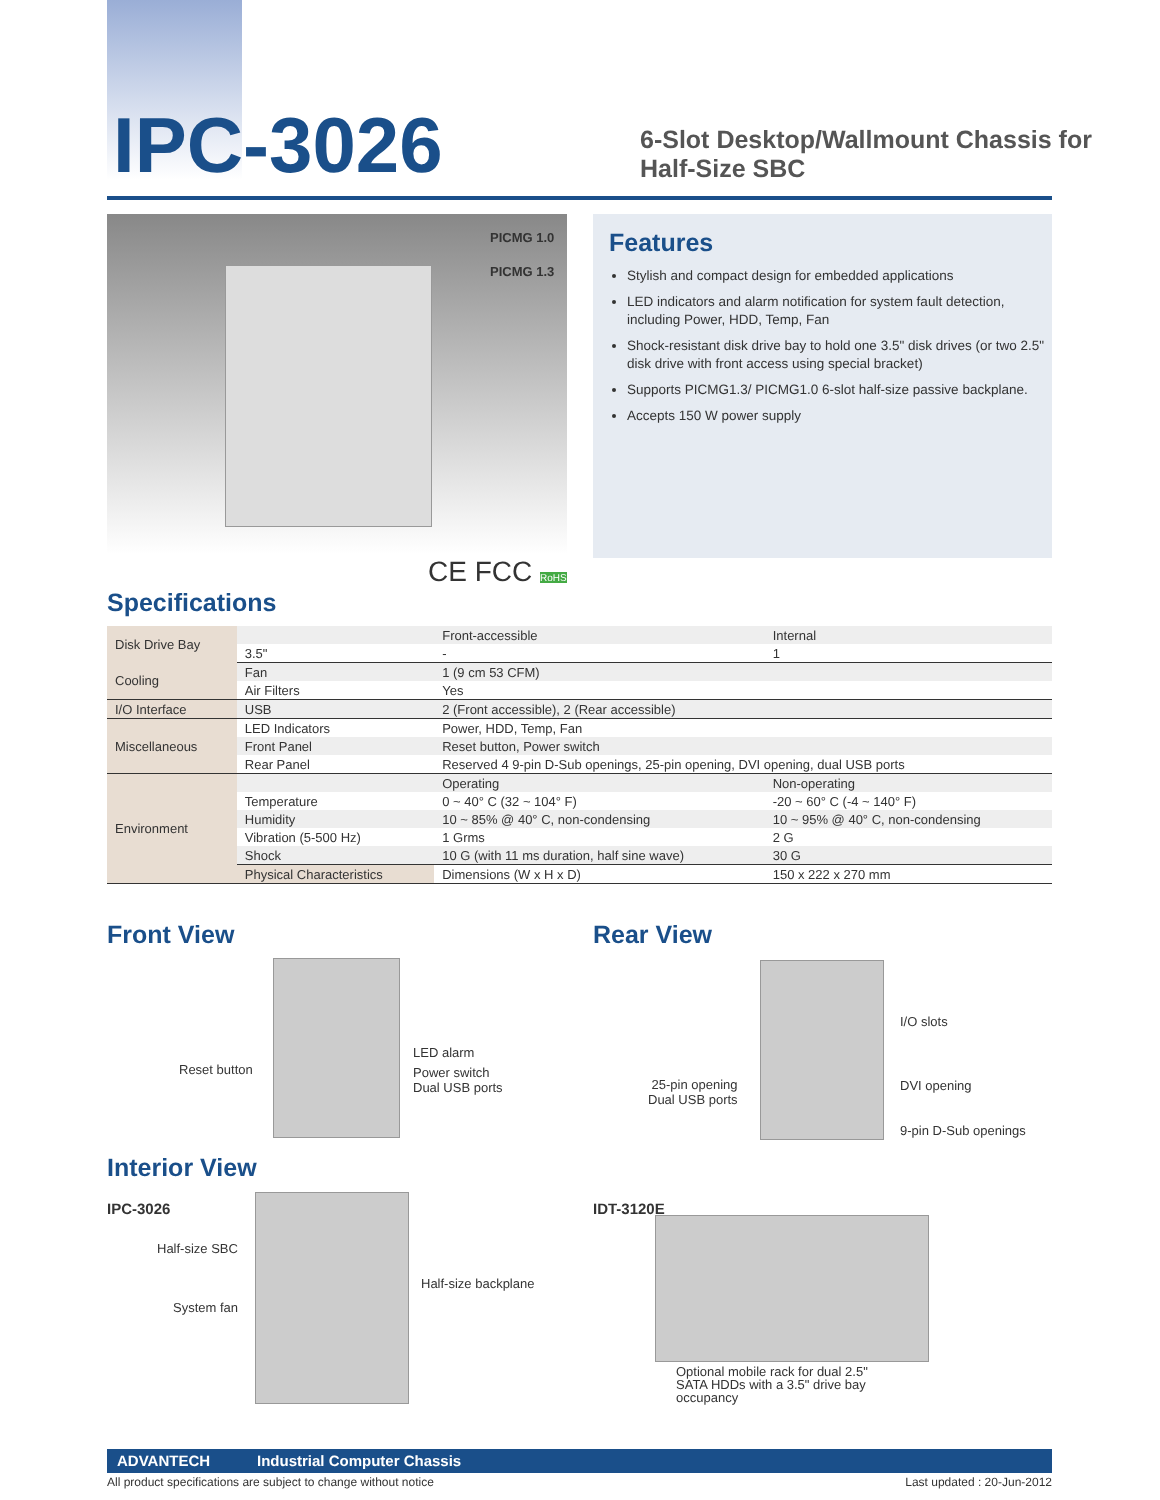IPC-3026
6-Slot Desktop/Wallmount Chassis for
Half-Size SBC
PICMG 1.0
PICMG 1.3
Features
Stylish and compact design for embedded applications
LED indicators and alarm notification for system fault detection, including Power, HDD, Temp, Fan
Shock-resistant disk drive bay to hold one 3.5" disk drives (or two 2.5" disk drive with front access using special bracket)
Supports PICMG1.3/ PICMG1.0 6-slot half-size passive backplane.
Accepts 150 W power supply
CE FCC RoHS
Specifications
| Disk Drive Bay | | Front-accessible | Internal |
| | 3.5" | - | 1 |
| Cooling | Fan | 1 (9 cm 53 CFM) | |
| | Air Filters | Yes | |
| I/O Interface | USB | 2 (Front accessible), 2 (Rear accessible) | |
| Miscellaneous | LED Indicators | Power, HDD, Temp, Fan | |
| | Front Panel | Reset button, Power switch | |
| | Rear Panel | Reserved 4 9-pin D-Sub openings, 25-pin opening, DVI opening, dual USB ports | |
| Environment | | Operating | Non-operating |
| | Temperature | 0 ~ 40° C (32 ~ 104° F) | -20 ~ 60° C (-4 ~ 140° F) |
| | Humidity | 10 ~ 85% @ 40° C, non-condensing | 10 ~ 95% @ 40° C, non-condensing |
| | Vibration (5-500 Hz) | 1 Grms | 2 G |
| | Shock | 10 G (with 11 ms duration, half sine wave) | 30 G |
| | Physical Characteristics | Dimensions (W x H x D) | 150 x 222 x 270 mm |
Front View Rear View
LED alarm
Reset button
Power switch
Dual USB ports
I/O slots
25-pin opening
Dual USB ports
DVI opening
9-pin D-Sub openings
Interior View
IPC-3026 IDT-3120E
Half-size SBC
Half-size backplane
System fan
Optional mobile rack for dual 2.5"
SATA HDDs with a 3.5" drive bay
occupancy
ADVANTECH Industrial Computer Chassis
All product specifications are subject to change without notice
Last updated : 20-Jun-2012